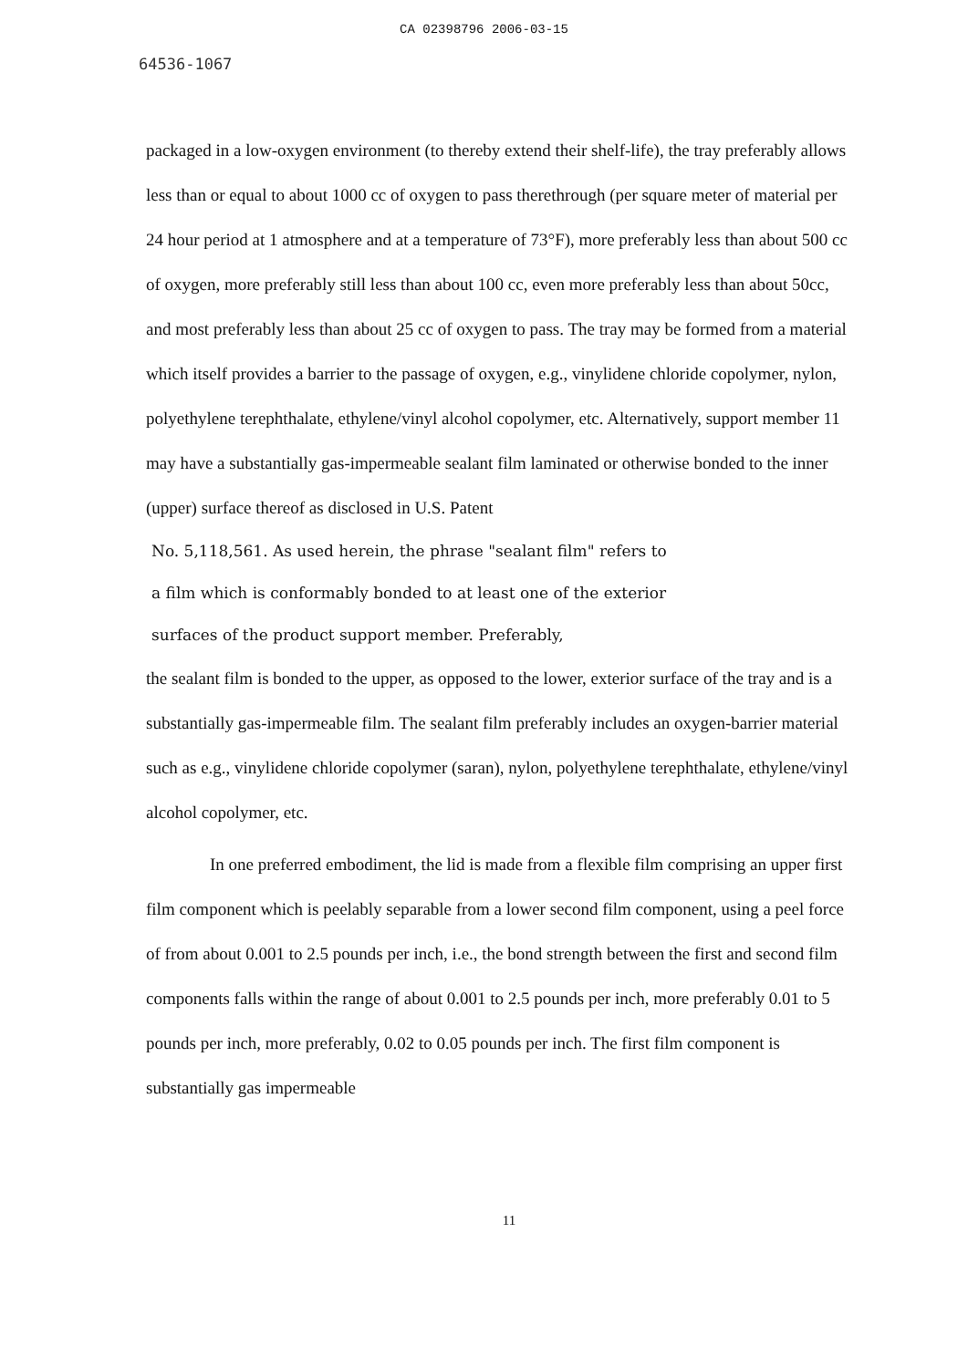CA 02398796 2006-03-15
64536-1067
packaged in a low-oxygen environment (to thereby extend their shelf-life), the tray preferably allows less than or equal to about 1000 cc of oxygen to pass therethrough (per square meter of material per 24 hour period at 1 atmosphere and at a temperature of 73°F), more preferably less than about 500 cc of oxygen, more preferably still less than about 100 cc, even more preferably less than about 50cc, and most preferably less than about 25 cc of oxygen to pass. The tray may be formed from a material which itself provides a barrier to the passage of oxygen, e.g., vinylidene chloride copolymer, nylon, polyethylene terephthalate, ethylene/vinyl alcohol copolymer, etc. Alternatively, support member 11 may have a substantially gas-impermeable sealant film laminated or otherwise bonded to the inner (upper) surface thereof as disclosed in U.S. Patent
No. 5,118,561. As used herein, the phrase "sealant film" refers to
a film which is conformably bonded to at least one of the exterior
surfaces of the product support member. Preferably,
the sealant film is bonded to the upper, as opposed to the lower, exterior surface of the tray and is a substantially gas-impermeable film. The sealant film preferably includes an oxygen-barrier material such as e.g., vinylidene chloride copolymer (saran), nylon, polyethylene terephthalate, ethylene/vinyl alcohol copolymer, etc.
In one preferred embodiment, the lid is made from a flexible film comprising an upper first film component which is peelably separable from a lower second film component, using a peel force of from about 0.001 to 2.5 pounds per inch, i.e., the bond strength between the first and second film components falls within the range of about 0.001 to 2.5 pounds per inch, more preferably 0.01 to 5 pounds per inch, more preferably, 0.02 to 0.05 pounds per inch. The first film component is substantially gas impermeable
11